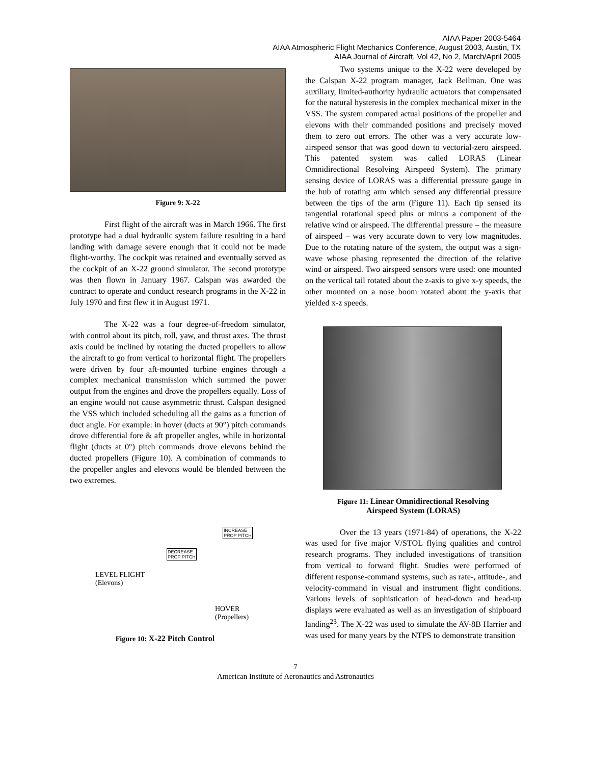AIAA Paper 2003-5464
AIAA Atmospheric Flight Mechanics Conference, August 2003, Austin, TX
AIAA Journal of Aircraft, Vol 42, No 2, March/April 2005
Figure 9: X-22
First flight of the aircraft was in March 1966. The first prototype had a dual hydraulic system failure resulting in a hard landing with damage severe enough that it could not be made flight-worthy. The cockpit was retained and eventually served as the cockpit of an X-22 ground simulator. The second prototype was then flown in January 1967. Calspan was awarded the contract to operate and conduct research programs in the X-22 in July 1970 and first flew it in August 1971.
The X-22 was a four degree-of-freedom simulator, with control about its pitch, roll, yaw, and thrust axes. The thrust axis could be inclined by rotating the ducted propellers to allow the aircraft to go from vertical to horizontal flight. The propellers were driven by four aft-mounted turbine engines through a complex mechanical transmission which summed the power output from the engines and drove the propellers equally. Loss of an engine would not cause asymmetric thrust. Calspan designed the VSS which included scheduling all the gains as a function of duct angle. For example: in hover (ducts at 90°) pitch commands drove differential fore & aft propeller angles, while in horizontal flight (ducts at 0°) pitch commands drove elevons behind the ducted propellers (Figure 10). A combination of commands to the propeller angles and elevons would be blended between the two extremes.
INCREASE
PROP PITCH
DECREASE
PROP PITCH
LEVEL FLIGHT
(Elevons)
HOVER
(Propellers)
Figure 10: X-22 Pitch Control
Two systems unique to the X-22 were developed by the Calspan X-22 program manager, Jack Beilman. One was auxiliary, limited-authority hydraulic actuators that compensated for the natural hysteresis in the complex mechanical mixer in the VSS. The system compared actual positions of the propeller and elevons with their commanded positions and precisely moved them to zero out errors. The other was a very accurate low-airspeed sensor that was good down to vectorial-zero airspeed. This patented system was called LORAS (Linear Omnidirectional Resolving Airspeed System). The primary sensing device of LORAS was a differential pressure gauge in the hub of rotating arm which sensed any differential pressure between the tips of the arm (Figure 11). Each tip sensed its tangential rotational speed plus or minus a component of the relative wind or airspeed. The differential pressure – the measure of airspeed – was very accurate down to very low magnitudes. Due to the rotating nature of the system, the output was a sign-wave whose phasing represented the direction of the relative wind or airspeed. Two airspeed sensors were used: one mounted on the vertical tail rotated about the z-axis to give x-y speeds, the other mounted on a nose boom rotated about the y-axis that yielded x-z speeds.
Figure 11: Linear Omnidirectional Resolving
Airspeed System (LORAS)
Over the 13 years (1971-84) of operations, the X-22 was used for five major V/STOL flying qualities and control research programs. They included investigations of transition from vertical to forward flight. Studies were performed of different response-command systems, such as rate-, attitude-, and velocity-command in visual and instrument flight conditions. Various levels of sophistication of head-down and head-up displays were evaluated as well as an investigation of shipboard landing<sup>23</sup>. The X-22 was used to simulate the AV-8B Harrier and was used for many years by the NTPS to demonstrate transition
7
American Institute of Aeronautics and Astronautics